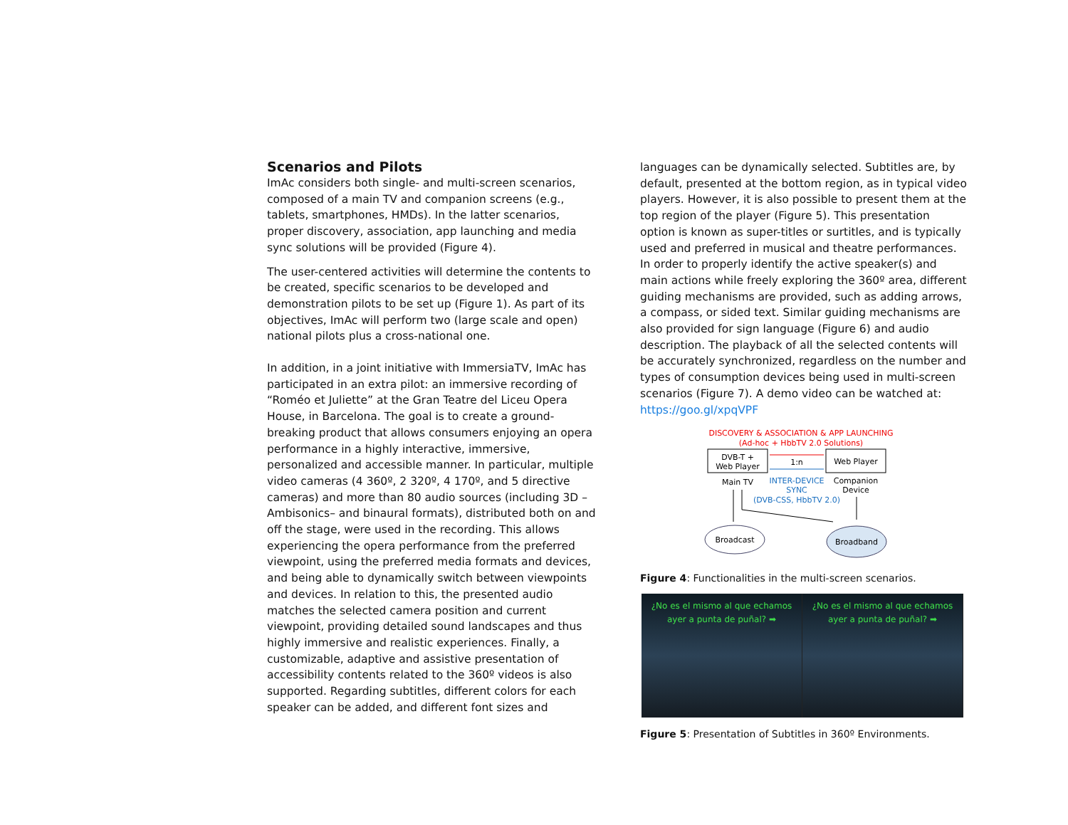Scenarios and Pilots
ImAc considers both single- and multi-screen scenarios, composed of a main TV and companion screens (e.g., tablets, smartphones, HMDs). In the latter scenarios, proper discovery, association, app launching and media sync solutions will be provided (Figure 4).
The user-centered activities will determine the contents to be created, specific scenarios to be developed and demonstration pilots to be set up (Figure 1). As part of its objectives, ImAc will perform two (large scale and open) national pilots plus a cross-national one.
In addition, in a joint initiative with ImmersiaTV, ImAc has participated in an extra pilot: an immersive recording of “Roméo et Juliette” at the Gran Teatre del Liceu Opera House, in Barcelona. The goal is to create a ground-breaking product that allows consumers enjoying an opera performance in a highly interactive, immersive, personalized and accessible manner. In particular, multiple video cameras (4 360º, 2 320º, 4 170º, and 5 directive cameras) and more than 80 audio sources (including 3D –Ambisonics– and binaural formats), distributed both on and off the stage, were used in the recording. This allows experiencing the opera performance from the preferred viewpoint, using the preferred media formats and devices, and being able to dynamically switch between viewpoints and devices. In relation to this, the presented audio matches the selected camera position and current viewpoint, providing detailed sound landscapes and thus highly immersive and realistic experiences. Finally, a customizable, adaptive and assistive presentation of accessibility contents related to the 360º videos is also supported. Regarding subtitles, different colors for each speaker can be added, and different font sizes and
languages can be dynamically selected. Subtitles are, by default, presented at the bottom region, as in typical video players. However, it is also possible to present them at the top region of the player (Figure 5). This presentation option is known as super-titles or surtitles, and is typically used and preferred in musical and theatre performances. In order to properly identify the active speaker(s) and main actions while freely exploring the 360º area, different guiding mechanisms are provided, such as adding arrows, a compass, or sided text. Similar guiding mechanisms are also provided for sign language (Figure 6) and audio description. The playback of all the selected contents will be accurately synchronized, regardless on the number and types of consumption devices being used in multi-screen scenarios (Figure 7). A demo video can be watched at: https://goo.gl/xpqVPF
DISCOVERY & ASSOCIATION & APP LAUNCHING
(Ad-hoc + HbbTV 2.0 Solutions)
DVB-T +
Web Player
Web Player
1:n
Main TV
INTER-DEVICE
SYNC
(DVB-CSS, HbbTV 2.0)
Companion
Device
Broadcast
Broadband
Figure 4: Functionalities in the multi-screen scenarios.
¿No es el mismo al que echamos
ayer a punta de puñal? ➡
¿No es el mismo al que echamos
ayer a punta de puñal? ➡
Figure 5: Presentation of Subtitles in 360º Environments.